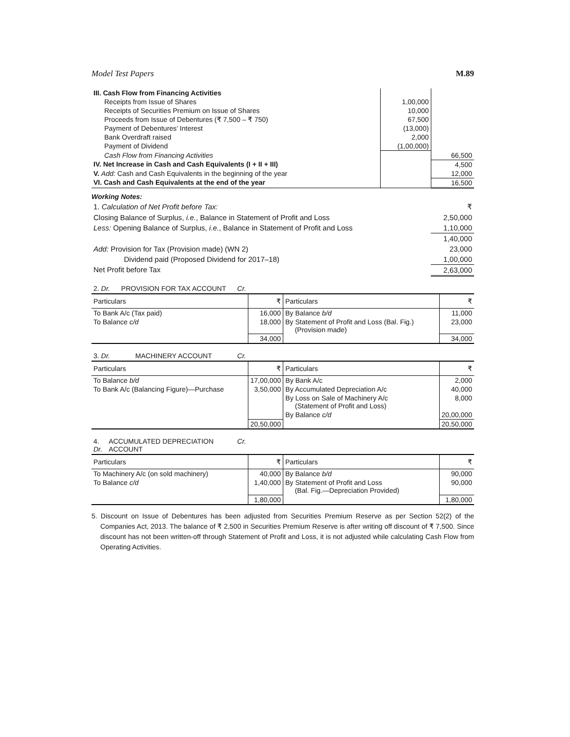Model Test Papers M.89
| III. Cash Flow from Financing Activities | | |
| Receipts from Issue of Shares | 1,00,000 | |
| Receipts of Securities Premium on Issue of Shares | 10,000 | |
| Proceeds from Issue of Debentures (₹ 7,500 – ₹ 750) | 67,500 | |
| Payment of Debentures’ Interest | (13,000) | |
| Bank Overdraft raised | 2,000 | |
| Payment of Dividend | (1,00,000) | |
| Cash Flow from Financing Activities | | 66,500 |
| IV. Net Increase in Cash and Cash Equivalents (I + II + III) | | 4,500 |
| V. Add: Cash and Cash Equivalents in the beginning of the year | | 12,000 |
| VI. Cash and Cash Equivalents at the end of the year | | 16,500 |
Working Notes:
| 1. Calculation of Net Profit before Tax: | ₹ |
| Closing Balance of Surplus, i.e. , Balance in Statement of Profit and Loss | 2,50,000 |
| Less: Opening Balance of Surplus, i.e. , Balance in Statement of Profit and Loss | 1,10,000 |
| | 1,40,000 |
| Add: Provision for Tax (Provision made) (WN 2) | 23,000 |
| Dividend paid (Proposed Dividend for 2017–18) | 1,00,000 |
| Net Profit before Tax | 2,63,000 |
| 2. Dr. PROVISION FOR TAX ACCOUNT Cr. | | | |
| Particulars | ₹ | Particulars | ₹ |
| To Bank A/c (Tax paid) | 16,000 | By Balance b/d | 11,000 |
| To Balance c/d | 18,000 | By Statement of Profit and Loss (Bal. Fig.) (Provision made) | 23,000 |
| | 34,000 | | 34,000 |
| 3. Dr. MACHINERY ACCOUNT Cr. | | | |
| Particulars | ₹ | Particulars | ₹ |
| To Balance b/d | 17,00,000 | By Bank A/c | 2,000 |
| To Bank A/c (Balancing Figure)—Purchase | 3,50,000 | By Accumulated Depreciation A/c | 40,000 |
| | | By Loss on Sale of Machinery A/c (Statement of Profit and Loss) | 8,000 |
| | | By Balance c/d | 20,00,000 |
| | 20,50,000 | | 20,50,000 |
| 4. Dr. ACCUMULATED DEPRECIATION ACCOUNT Cr. | | | |
| Particulars | ₹ | Particulars | ₹ |
| To Machinery A/c (on sold machinery) | 40,000 | By Balance b/d | 90,000 |
| To Balance c/d | 1,40,000 | By Statement of Profit and Loss (Bal. Fig.—Depreciation Provided) | 90,000 |
| | 1,80,000 | | 1,80,000 |
5. Discount on Issue of Debentures has been adjusted from Securities Premium Reserve as per Section 52(2) of the Companies Act, 2013. The balance of ₹ 2,500 in Securities Premium Reserve is after writing off discount of ₹ 7,500. Since discount has not been written-off through Statement of Profit and Loss, it is not adjusted while calculating Cash Flow from Operating Activities.